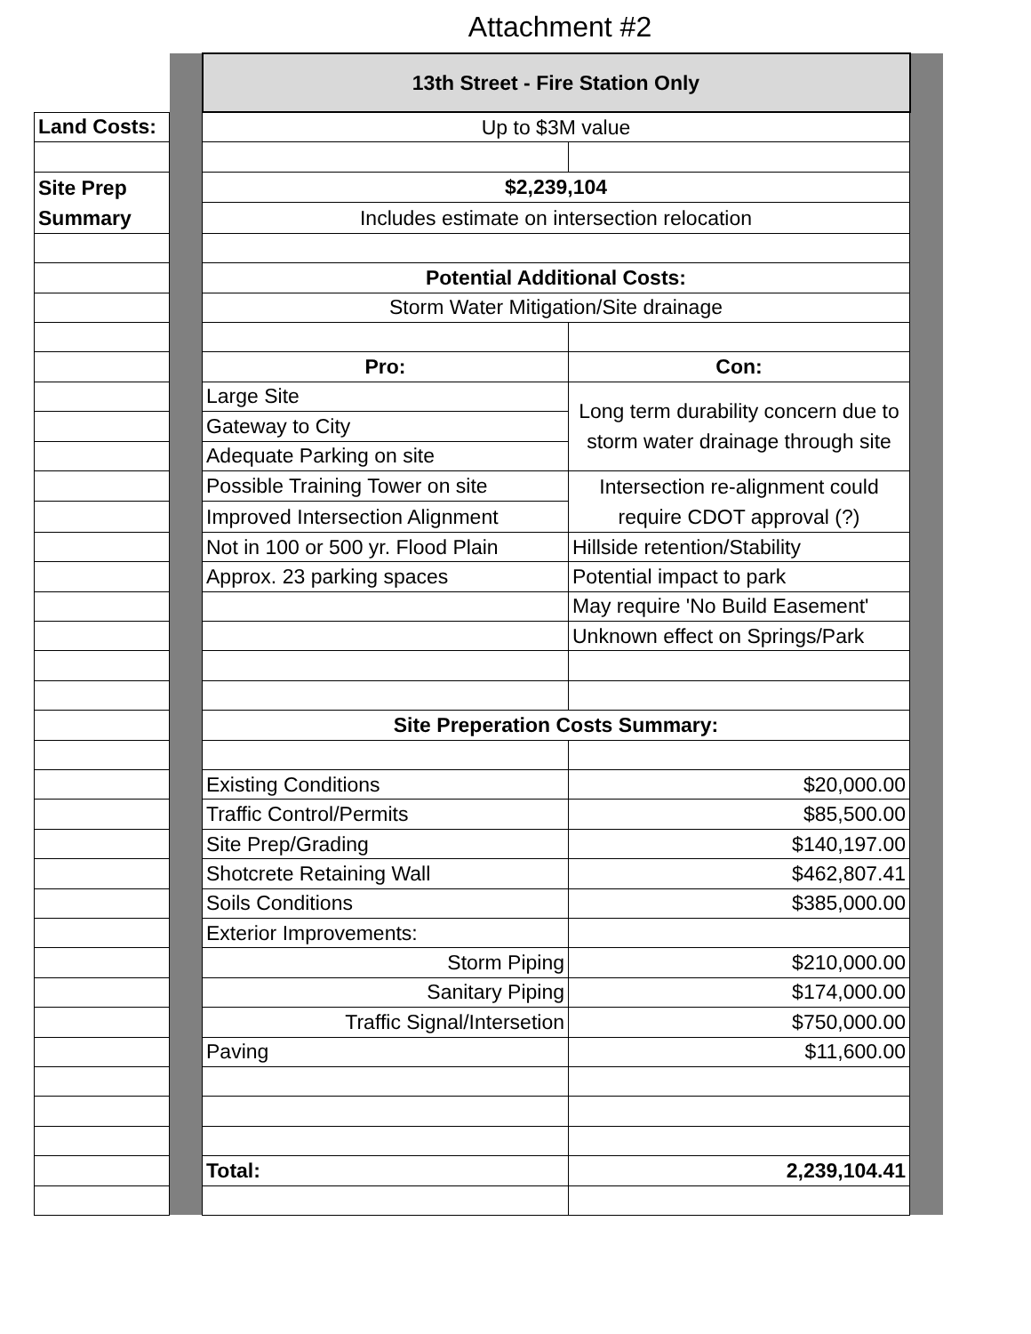Attachment #2
| | | 13th Street - Fire Station Only | | |
| Land Costs: | | Up to $3M value | | |
| Site Prep Summary | | $2,239,104 | | |
| | | Includes estimate on intersection relocation | | |
| | | Potential Additional Costs: | | |
| | | Storm Water Mitigation/Site drainage | | |
| | | Pro: | Con: | |
| | | Large Site | Long term durability concern due to storm water drainage through site | |
| | | Gateway to City | | |
| | | Adequate Parking on site | | |
| | | Possible Training Tower on site | Intersection re-alignment could require CDOT approval (?) | |
| | | Improved Intersection Alignment | | |
| | | Not in 100 or 500 yr. Flood Plain | Hillside retention/Stability | |
| | | Approx. 23 parking spaces | Potential impact to park | |
| | | | May require 'No Build Easement' | |
| | | | Unknown effect on Springs/Park | |
| | | Site Preperation Costs Summary: | | |
| | | Existing Conditions | $20,000.00 | |
| | | Traffic Control/Permits | $85,500.00 | |
| | | Site Prep/Grading | $140,197.00 | |
| | | Shotcrete Retaining Wall | $462,807.41 | |
| | | Soils Conditions | $385,000.00 | |
| | | Exterior Improvements: | | |
| | | Storm Piping | $210,000.00 | |
| | | Sanitary Piping | $174,000.00 | |
| | | Traffic Signal/Intersetion | $750,000.00 | |
| | | Paving | $11,600.00 | |
| | | Total: | 2,239,104.41 | |